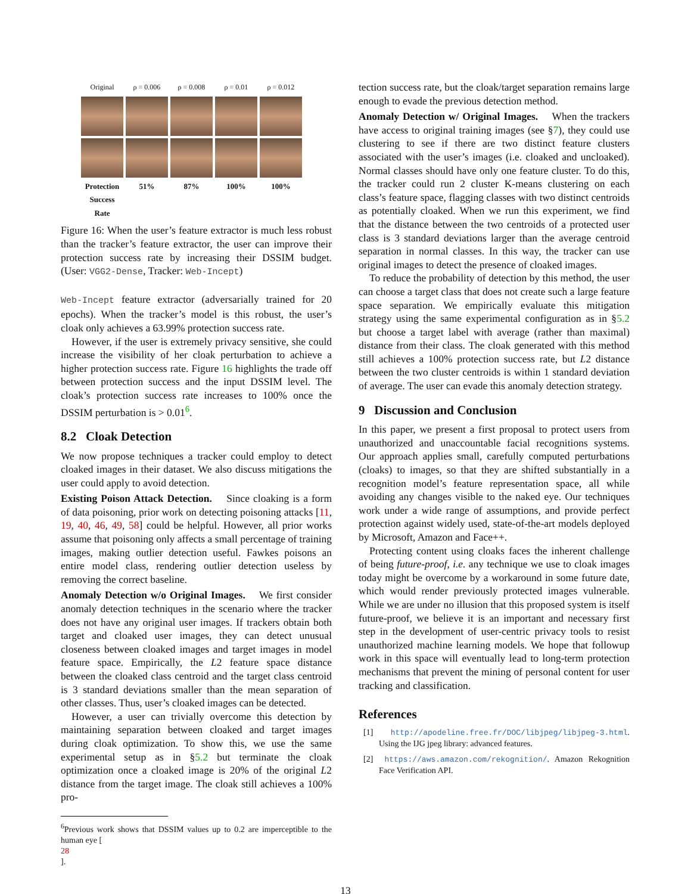Original ρ = 0.006 ρ = 0.008 ρ = 0.01 ρ = 0.012
Protection Success Rate
51% 87% 100% 100%
Figure 16: When the user’s feature extractor is much less robust than the tracker’s feature extractor, the user can improve their protection success rate by increasing their DSSIM budget. (User: VGG2-Dense, Tracker: Web-Incept)
Web-Incept feature extractor (adversarially trained for 20 epochs). When the tracker’s model is this robust, the user’s cloak only achieves a 63.99% protection success rate.
However, if the user is extremely privacy sensitive, she could increase the visibility of her cloak perturbation to achieve a higher protection success rate. Figure 16 highlights the trade off between protection success and the input DSSIM level. The cloak’s protection success rate increases to 100% once the DSSIM perturbation is > 0.01<sup>6</sup>.
8.2 Cloak Detection
We now propose techniques a tracker could employ to detect cloaked images in their dataset. We also discuss mitigations the user could apply to avoid detection.
Existing Poison Attack Detection. Since cloaking is a form of data poisoning, prior work on detecting poisoning attacks [11, 19, 40, 46, 49, 58] could be helpful. However, all prior works assume that poisoning only affects a small percentage of training images, making outlier detection useful. Fawkes poisons an entire model class, rendering outlier detection useless by removing the correct baseline.
Anomaly Detection w/o Original Images. We first consider anomaly detection techniques in the scenario where the tracker does not have any original user images. If trackers obtain both target and cloaked user images, they can detect unusual closeness between cloaked images and target images in model feature space. Empirically, the L2 feature space distance between the cloaked class centroid and the target class centroid is 3 standard deviations smaller than the mean separation of other classes. Thus, user’s cloaked images can be detected.
However, a user can trivially overcome this detection by maintaining separation between cloaked and target images during cloak optimization. To show this, we use the same experimental setup as in §5.2 but terminate the cloak optimization once a cloaked image is 20% of the original L2 distance from the target image. The cloak still achieves a 100% pro-
<sup>6</sup> Previous work shows that DSSIM values up to 0.2 are imperceptible to the human eye [28].
tection success rate, but the cloak/target separation remains large enough to evade the previous detection method.
Anomaly Detection w/ Original Images. When the trackers have access to original training images (see §7), they could use clustering to see if there are two distinct feature clusters associated with the user’s images (i.e. cloaked and uncloaked). Normal classes should have only one feature cluster. To do this, the tracker could run 2 cluster K-means clustering on each class’s feature space, flagging classes with two distinct centroids as potentially cloaked. When we run this experiment, we find that the distance between the two centroids of a protected user class is 3 standard deviations larger than the average centroid separation in normal classes. In this way, the tracker can use original images to detect the presence of cloaked images.
To reduce the probability of detection by this method, the user can choose a target class that does not create such a large feature space separation. We empirically evaluate this mitigation strategy using the same experimental configuration as in §5.2 but choose a target label with average (rather than maximal) distance from their class. The cloak generated with this method still achieves a 100% protection success rate, but L2 distance between the two cluster centroids is within 1 standard deviation of average. The user can evade this anomaly detection strategy.
9 Discussion and Conclusion
In this paper, we present a first proposal to protect users from unauthorized and unaccountable facial recognitions systems. Our approach applies small, carefully computed perturbations (cloaks) to images, so that they are shifted substantially in a recognition model’s feature representation space, all while avoiding any changes visible to the naked eye. Our techniques work under a wide range of assumptions, and provide perfect protection against widely used, state-of-the-art models deployed by Microsoft, Amazon and Face++.
Protecting content using cloaks faces the inherent challenge of being future-proof, i.e. any technique we use to cloak images today might be overcome by a workaround in some future date, which would render previously protected images vulnerable. While we are under no illusion that this proposed system is itself future-proof, we believe it is an important and necessary first step in the development of user-centric privacy tools to resist unauthorized machine learning models. We hope that followup work in this space will eventually lead to long-term protection mechanisms that prevent the mining of personal content for user tracking and classification.
References
[1] http://apodeline.free.fr/DOC/libjpeg/libjpeg-3.html. Using the IJG jpeg library: advanced features.
[2] https://aws.amazon.com/rekognition/. Amazon Rekognition Face Verification API.
13